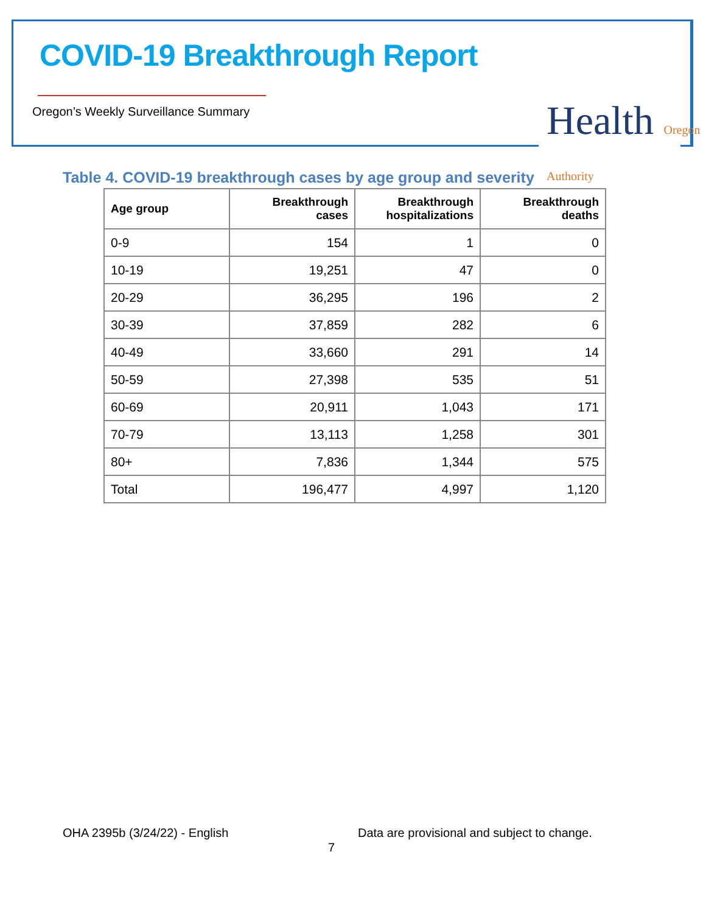COVID-19 Breakthrough Report
Oregon’s Weekly Surveillance Summary
Health Oregon Authority
Table 4. COVID-19 breakthrough cases by age group and severity
| Age group | Breakthrough cases | Breakthrough hospitalizations | Breakthrough deaths |
| --- | --- | --- | --- |
| 0-9 | 154 | 1 | 0 |
| 10-19 | 19,251 | 47 | 0 |
| 20-29 | 36,295 | 196 | 2 |
| 30-39 | 37,859 | 282 | 6 |
| 40-49 | 33,660 | 291 | 14 |
| 50-59 | 27,398 | 535 | 51 |
| 60-69 | 20,911 | 1,043 | 171 |
| 70-79 | 13,113 | 1,258 | 301 |
| 80+ | 7,836 | 1,344 | 575 |
| Total | 196,477 | 4,997 | 1,120 |
OHA 2395b (3/24/22) - English
Data are provisional and subject to change.
7